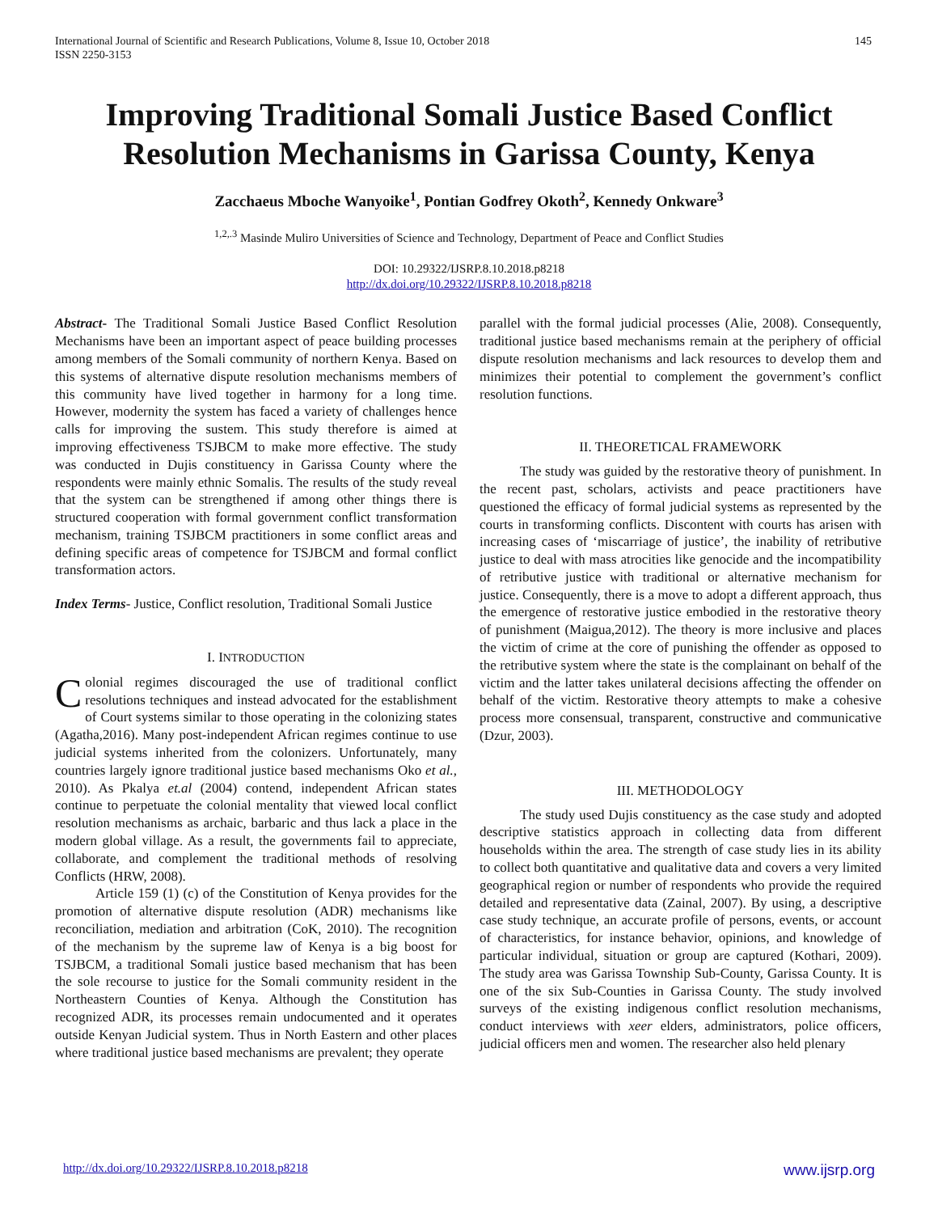International Journal of Scientific and Research Publications, Volume 8, Issue 10, October 2018
ISSN 2250-3153
145
Improving Traditional Somali Justice Based Conflict Resolution Mechanisms in Garissa County, Kenya
Zacchaeus Mboche Wanyoike<sup>1</sup>, Pontian Godfrey Okoth<sup>2</sup>, Kennedy Onkware<sup>3</sup>
<sup>1,2,.3</sup> Masinde Muliro Universities of Science and Technology, Department of Peace and Conflict Studies
DOI: 10.29322/IJSRP.8.10.2018.p8218
http://dx.doi.org/10.29322/IJSRP.8.10.2018.p8218
Abstract- The Traditional Somali Justice Based Conflict Resolution Mechanisms have been an important aspect of peace building processes among members of the Somali community of northern Kenya. Based on this systems of alternative dispute resolution mechanisms members of this community have lived together in harmony for a long time. However, modernity the system has faced a variety of challenges hence calls for improving the sustem. This study therefore is aimed at improving effectiveness TSJBCM to make more effective. The study was conducted in Dujis constituency in Garissa County where the respondents were mainly ethnic Somalis. The results of the study reveal that the system can be strengthened if among other things there is structured cooperation with formal government conflict transformation mechanism, training TSJBCM practitioners in some conflict areas and defining specific areas of competence for TSJBCM and formal conflict transformation actors.
Index Terms- Justice, Conflict resolution, Traditional Somali Justice
I. INTRODUCTION
Colonial regimes discouraged the use of traditional conflict resolutions techniques and instead advocated for the establishment of Court systems similar to those operating in the colonizing states (Agatha,2016). Many post-independent African regimes continue to use judicial systems inherited from the colonizers. Unfortunately, many countries largely ignore traditional justice based mechanisms Oko et al., 2010). As Pkalya et.al (2004) contend, independent African states continue to perpetuate the colonial mentality that viewed local conflict resolution mechanisms as archaic, barbaric and thus lack a place in the modern global village. As a result, the governments fail to appreciate, collaborate, and complement the traditional methods of resolving Conflicts (HRW, 2008).
Article 159 (1) (c) of the Constitution of Kenya provides for the promotion of alternative dispute resolution (ADR) mechanisms like reconciliation, mediation and arbitration (CoK, 2010). The recognition of the mechanism by the supreme law of Kenya is a big boost for TSJBCM, a traditional Somali justice based mechanism that has been the sole recourse to justice for the Somali community resident in the Northeastern Counties of Kenya. Although the Constitution has recognized ADR, its processes remain undocumented and it operates outside Kenyan Judicial system. Thus in North Eastern and other places where traditional justice based mechanisms are prevalent; they operate
parallel with the formal judicial processes (Alie, 2008). Consequently, traditional justice based mechanisms remain at the periphery of official dispute resolution mechanisms and lack resources to develop them and minimizes their potential to complement the government’s conflict resolution functions.
II. THEORETICAL FRAMEWORK
The study was guided by the restorative theory of punishment. In the recent past, scholars, activists and peace practitioners have questioned the efficacy of formal judicial systems as represented by the courts in transforming conflicts. Discontent with courts has arisen with increasing cases of ‘miscarriage of justice’, the inability of retributive justice to deal with mass atrocities like genocide and the incompatibility of retributive justice with traditional or alternative mechanism for justice. Consequently, there is a move to adopt a different approach, thus the emergence of restorative justice embodied in the restorative theory of punishment (Maigua,2012). The theory is more inclusive and places the victim of crime at the core of punishing the offender as opposed to the retributive system where the state is the complainant on behalf of the victim and the latter takes unilateral decisions affecting the offender on behalf of the victim. Restorative theory attempts to make a cohesive process more consensual, transparent, constructive and communicative (Dzur, 2003).
III. METHODOLOGY
The study used Dujis constituency as the case study and adopted descriptive statistics approach in collecting data from different households within the area. The strength of case study lies in its ability to collect both quantitative and qualitative data and covers a very limited geographical region or number of respondents who provide the required detailed and representative data (Zainal, 2007). By using, a descriptive case study technique, an accurate profile of persons, events, or account of characteristics, for instance behavior, opinions, and knowledge of particular individual, situation or group are captured (Kothari, 2009). The study area was Garissa Township Sub-County, Garissa County. It is one of the six Sub-Counties in Garissa County. The study involved surveys of the existing indigenous conflict resolution mechanisms, conduct interviews with xeer elders, administrators, police officers, judicial officers men and women. The researcher also held plenary
http://dx.doi.org/10.29322/IJSRP.8.10.2018.p8218 www.ijsrp.org